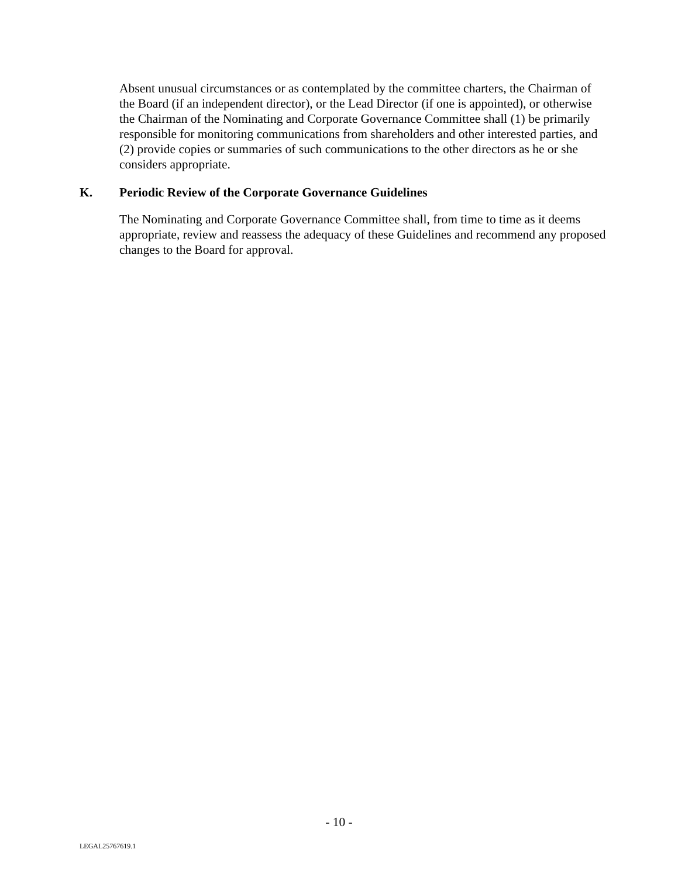Absent unusual circumstances or as contemplated by the committee charters, the Chairman of the Board (if an independent director), or the Lead Director (if one is appointed), or otherwise the Chairman of the Nominating and Corporate Governance Committee shall (1) be primarily responsible for monitoring communications from shareholders and other interested parties, and (2) provide copies or summaries of such communications to the other directors as he or she considers appropriate.
K. Periodic Review of the Corporate Governance Guidelines
The Nominating and Corporate Governance Committee shall, from time to time as it deems appropriate, review and reassess the adequacy of these Guidelines and recommend any proposed changes to the Board for approval.
- 10 -
LEGAL25767619.1